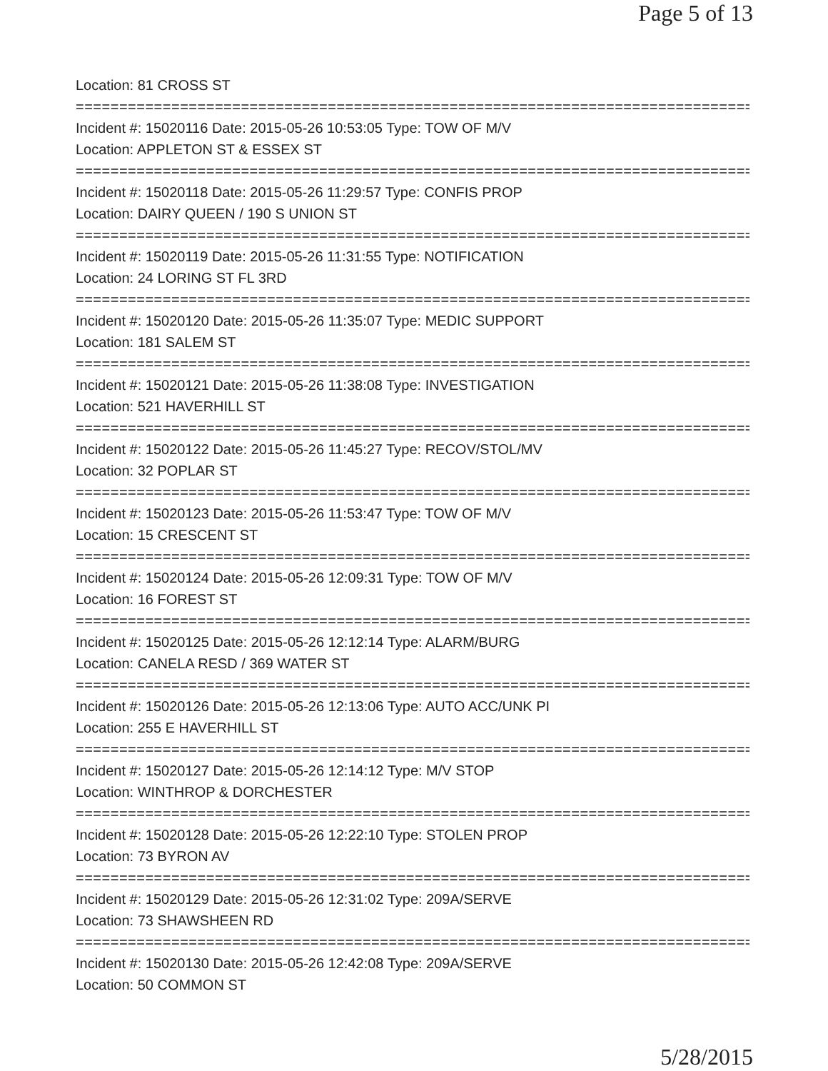Page 5 of 13
Location: 81 CROSS ST
================================================================================
Incident #: 15020116 Date: 2015-05-26 10:53:05 Type: TOW OF M/V
Location: APPLETON ST & ESSEX ST
================================================================================
Incident #: 15020118 Date: 2015-05-26 11:29:57 Type: CONFIS PROP
Location: DAIRY QUEEN / 190 S UNION ST
================================================================================
Incident #: 15020119 Date: 2015-05-26 11:31:55 Type: NOTIFICATION
Location: 24 LORING ST FL 3RD
================================================================================
Incident #: 15020120 Date: 2015-05-26 11:35:07 Type: MEDIC SUPPORT
Location: 181 SALEM ST
================================================================================
Incident #: 15020121 Date: 2015-05-26 11:38:08 Type: INVESTIGATION
Location: 521 HAVERHILL ST
================================================================================
Incident #: 15020122 Date: 2015-05-26 11:45:27 Type: RECOV/STOL/MV
Location: 32 POPLAR ST
================================================================================
Incident #: 15020123 Date: 2015-05-26 11:53:47 Type: TOW OF M/V
Location: 15 CRESCENT ST
================================================================================
Incident #: 15020124 Date: 2015-05-26 12:09:31 Type: TOW OF M/V
Location: 16 FOREST ST
================================================================================
Incident #: 15020125 Date: 2015-05-26 12:12:14 Type: ALARM/BURG
Location: CANELA RESD / 369 WATER ST
================================================================================
Incident #: 15020126 Date: 2015-05-26 12:13:06 Type: AUTO ACC/UNK PI
Location: 255 E HAVERHILL ST
================================================================================
Incident #: 15020127 Date: 2015-05-26 12:14:12 Type: M/V STOP
Location: WINTHROP & DORCHESTER
================================================================================
Incident #: 15020128 Date: 2015-05-26 12:22:10 Type: STOLEN PROP
Location: 73 BYRON AV
================================================================================
Incident #: 15020129 Date: 2015-05-26 12:31:02 Type: 209A/SERVE
Location: 73 SHAWSHEEN RD
================================================================================
Incident #: 15020130 Date: 2015-05-26 12:42:08 Type: 209A/SERVE
Location: 50 COMMON ST
5/28/2015